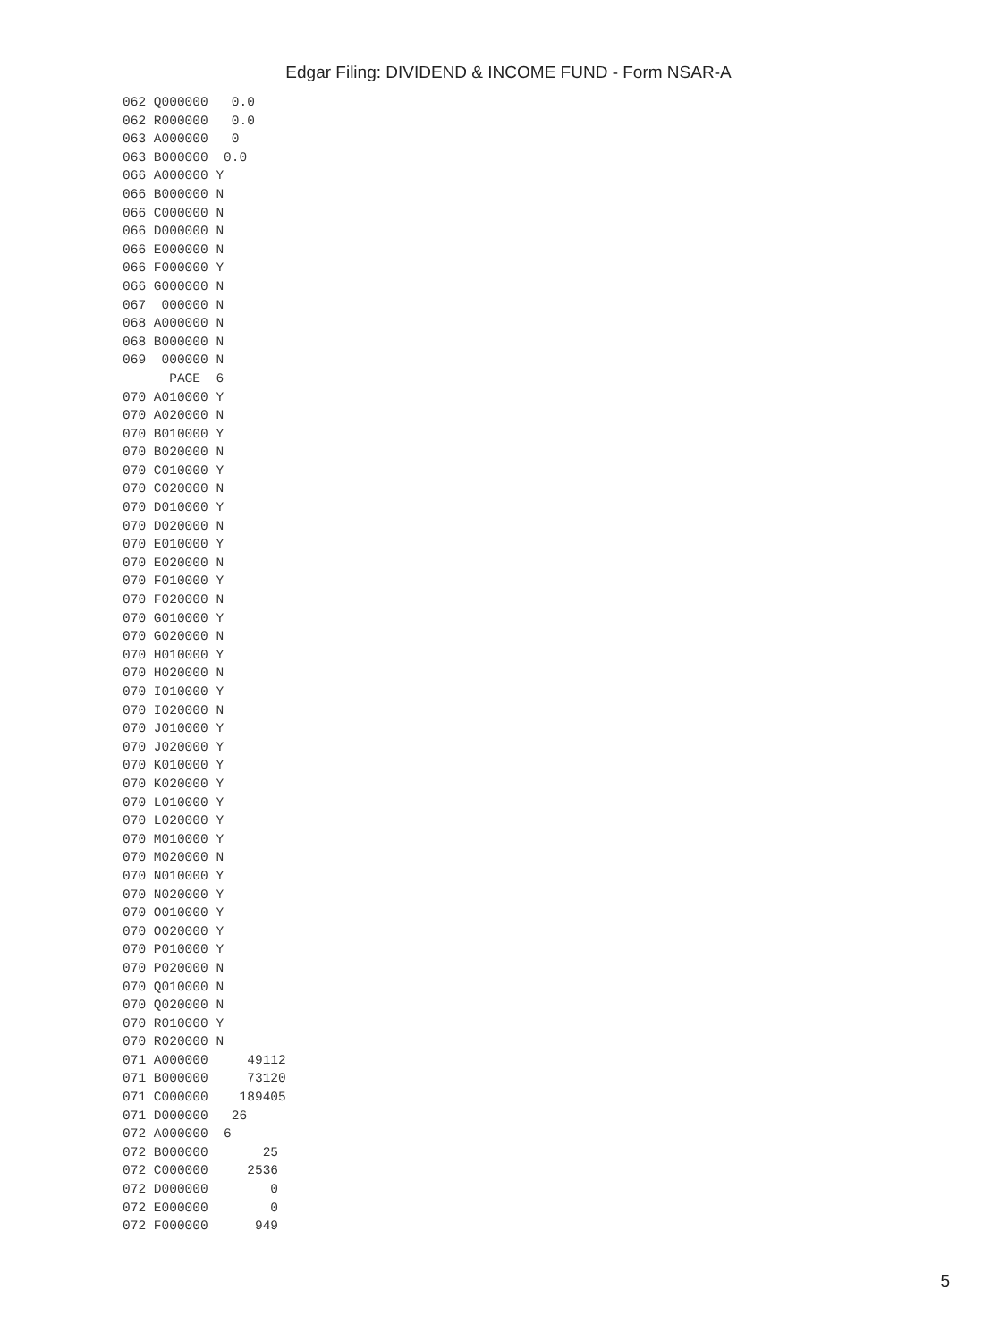Edgar Filing: DIVIDEND & INCOME FUND - Form NSAR-A
062 Q000000   0.0
062 R000000   0.0
063 A000000   0
063 B000000  0.0
066 A000000 Y
066 B000000 N
066 C000000 N
066 D000000 N
066 E000000 N
066 F000000 Y
066 G000000 N
067  000000 N
068 A000000 N
068 B000000 N
069  000000 N
      PAGE  6
070 A010000 Y
070 A020000 N
070 B010000 Y
070 B020000 N
070 C010000 Y
070 C020000 N
070 D010000 Y
070 D020000 N
070 E010000 Y
070 E020000 N
070 F010000 Y
070 F020000 N
070 G010000 Y
070 G020000 N
070 H010000 Y
070 H020000 N
070 I010000 Y
070 I020000 N
070 J010000 Y
070 J020000 Y
070 K010000 Y
070 K020000 Y
070 L010000 Y
070 L020000 Y
070 M010000 Y
070 M020000 N
070 N010000 Y
070 N020000 Y
070 O010000 Y
070 O020000 Y
070 P010000 Y
070 P020000 N
070 Q010000 N
070 Q020000 N
070 R010000 Y
070 R020000 N
071 A000000     49112
071 B000000     73120
071 C000000    189405
071 D000000   26
072 A000000  6
072 B000000       25
072 C000000     2536
072 D000000        0
072 E000000        0
072 F000000      949
5